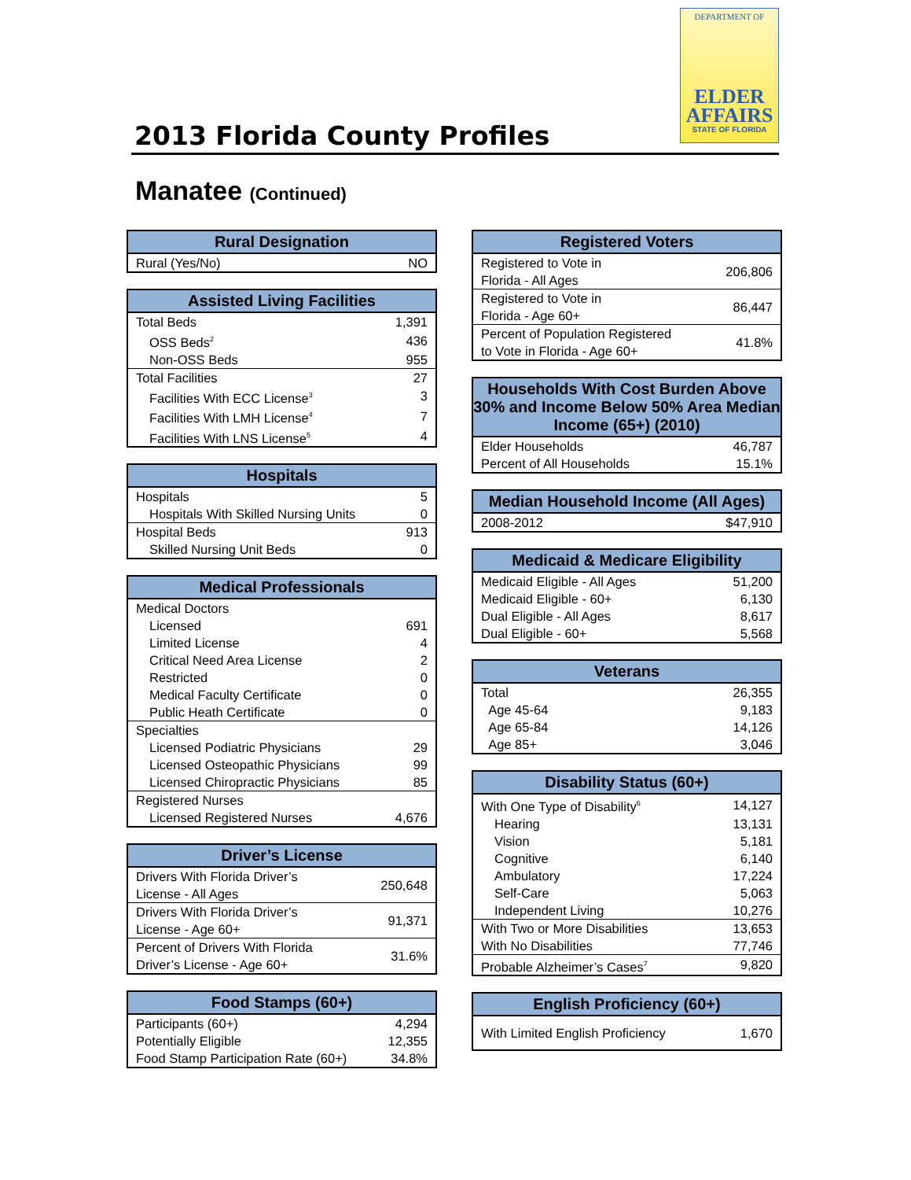2013 Florida County Profiles
DEPARTMENT OF
ELDER
AFFAIRS
STATE OF FLORIDA
Manatee (Continued)
| Rural Designation | |
| --- | --- |
| Rural (Yes/No) | NO |
| Assisted Living Facilities | |
| --- | --- |
| Total Beds | 1,391 |
| OSS Beds<sup>2</sup> | 436 |
| Non-OSS Beds | 955 |
| Total Facilities | 27 |
| Facilities With ECC License<sup>3</sup> | 3 |
| Facilities With LMH License<sup>4</sup> | 7 |
| Facilities With LNS License<sup>5</sup> | 4 |
| Hospitals | |
| --- | --- |
| Hospitals | 5 |
| Hospitals With Skilled Nursing Units | 0 |
| Hospital Beds | 913 |
| Skilled Nursing Unit Beds | 0 |
| Medical Professionals | |
| --- | --- |
| Medical Doctors | |
| Licensed | 691 |
| Limited License | 4 |
| Critical Need Area License | 2 |
| Restricted | 0 |
| Medical Faculty Certificate | 0 |
| Public Heath Certificate | 0 |
| Specialties | |
| Licensed Podiatric Physicians | 29 |
| Licensed Osteopathic Physicians | 99 |
| Licensed Chiropractic Physicians | 85 |
| Registered Nurses | |
| Licensed Registered Nurses | 4,676 |
| Driver’s License | |
| --- | --- |
| Drivers With Florida Driver’s License - All Ages | 250,648 |
| Drivers With Florida Driver’s License - Age 60+ | 91,371 |
| Percent of Drivers With Florida Driver’s License - Age 60+ | 31.6% |
| Food Stamps (60+) | |
| --- | --- |
| Participants (60+) | 4,294 |
| Potentially Eligible | 12,355 |
| Food Stamp Participation Rate (60+) | 34.8% |
| Registered Voters | |
| --- | --- |
| Registered to Vote in Florida - All Ages | 206,806 |
| Registered to Vote in Florida - Age 60+ | 86,447 |
| Percent of Population Registered to Vote in Florida - Age 60+ | 41.8% |
| Households With Cost Burden Above 30% and Income Below 50% Area Median Income (65+) (2010) | |
| --- | --- |
| Elder Households | 46,787 |
| Percent of All Households | 15.1% |
| Median Household Income (All Ages) | |
| --- | --- |
| 2008-2012 | $47,910 |
| Medicaid & Medicare Eligibility | |
| --- | --- |
| Medicaid Eligible - All Ages | 51,200 |
| Medicaid Eligible - 60+ | 6,130 |
| Dual Eligible - All Ages | 8,617 |
| Dual Eligible - 60+ | 5,568 |
| Veterans | |
| --- | --- |
| Total | 26,355 |
| Age 45-64 | 9,183 |
| Age 65-84 | 14,126 |
| Age 85+ | 3,046 |
| Disability Status (60+) | |
| --- | --- |
| With One Type of Disability<sup>6</sup> | 14,127 |
| Hearing | 13,131 |
| Vision | 5,181 |
| Cognitive | 6,140 |
| Ambulatory | 17,224 |
| Self-Care | 5,063 |
| Independent Living | 10,276 |
| With Two or More Disabilities | 13,653 |
| With No Disabilities | 77,746 |
| Probable Alzheimer’s Cases<sup>7</sup> | 9,820 |
| English Proficiency (60+) | |
| --- | --- |
| With Limited English Proficiency | 1,670 |